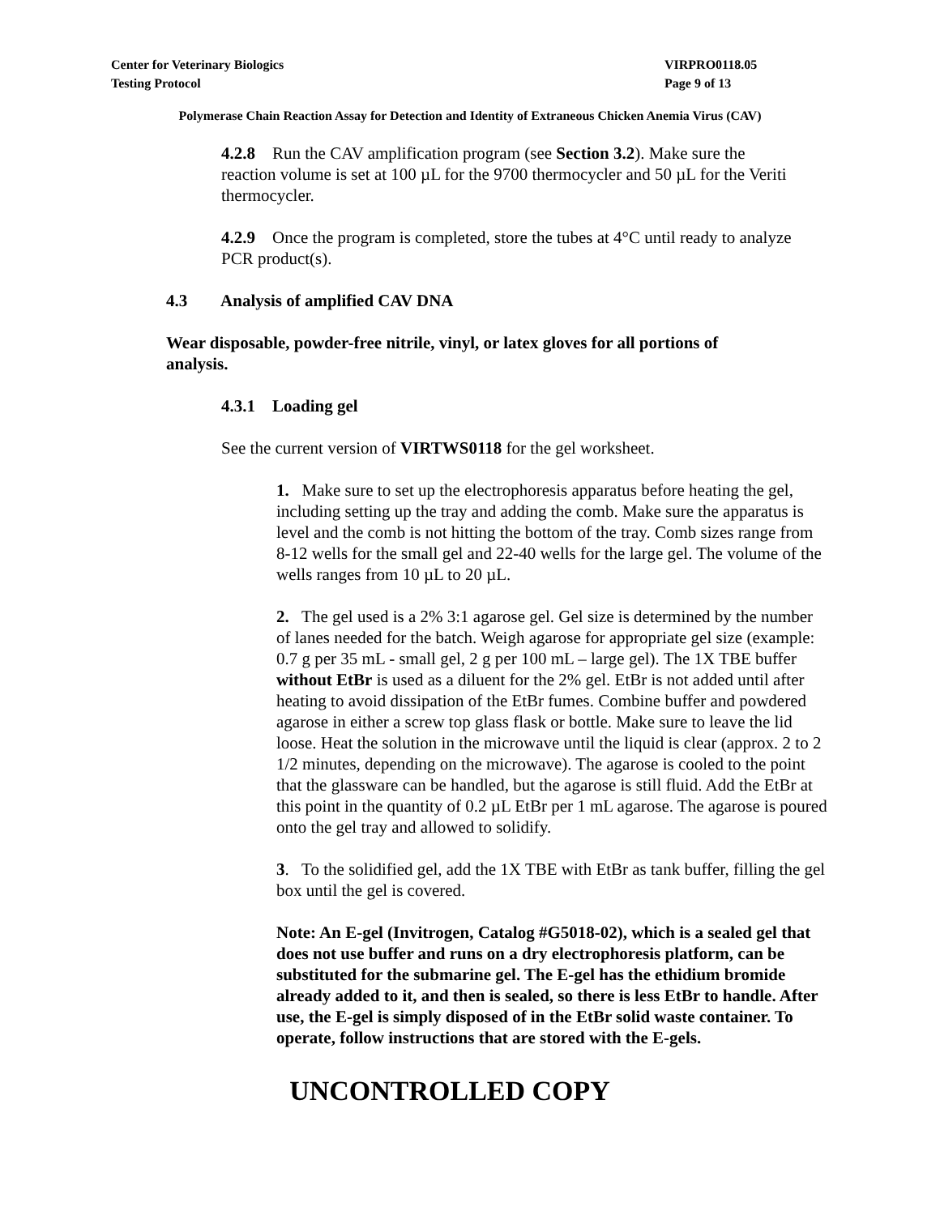Center for Veterinary Biologics VIRPRO0118.05
Testing Protocol Page 9 of 13
Polymerase Chain Reaction Assay for Detection and Identity of Extraneous Chicken Anemia Virus (CAV)
4.2.8 Run the CAV amplification program (see Section 3.2). Make sure the reaction volume is set at 100 µL for the 9700 thermocycler and 50 µL for the Veriti thermocycler.
4.2.9 Once the program is completed, store the tubes at 4°C until ready to analyze PCR product(s).
4.3 Analysis of amplified CAV DNA
Wear disposable, powder-free nitrile, vinyl, or latex gloves for all portions of analysis.
4.3.1 Loading gel
See the current version of VIRTWS0118 for the gel worksheet.
1. Make sure to set up the electrophoresis apparatus before heating the gel, including setting up the tray and adding the comb. Make sure the apparatus is level and the comb is not hitting the bottom of the tray. Comb sizes range from 8-12 wells for the small gel and 22-40 wells for the large gel. The volume of the wells ranges from 10 µL to 20 µL.
2. The gel used is a 2% 3:1 agarose gel. Gel size is determined by the number of lanes needed for the batch. Weigh agarose for appropriate gel size (example: 0.7 g per 35 mL - small gel, 2 g per 100 mL – large gel). The 1X TBE buffer without EtBr is used as a diluent for the 2% gel. EtBr is not added until after heating to avoid dissipation of the EtBr fumes. Combine buffer and powdered agarose in either a screw top glass flask or bottle. Make sure to leave the lid loose. Heat the solution in the microwave until the liquid is clear (approx. 2 to 2 1/2 minutes, depending on the microwave). The agarose is cooled to the point that the glassware can be handled, but the agarose is still fluid. Add the EtBr at this point in the quantity of 0.2 µL EtBr per 1 mL agarose. The agarose is poured onto the gel tray and allowed to solidify.
3. To the solidified gel, add the 1X TBE with EtBr as tank buffer, filling the gel box until the gel is covered.
Note: An E-gel (Invitrogen, Catalog #G5018-02), which is a sealed gel that does not use buffer and runs on a dry electrophoresis platform, can be substituted for the submarine gel. The E-gel has the ethidium bromide already added to it, and then is sealed, so there is less EtBr to handle. After use, the E-gel is simply disposed of in the EtBr solid waste container. To operate, follow instructions that are stored with the E-gels.
UNCONTROLLED COPY